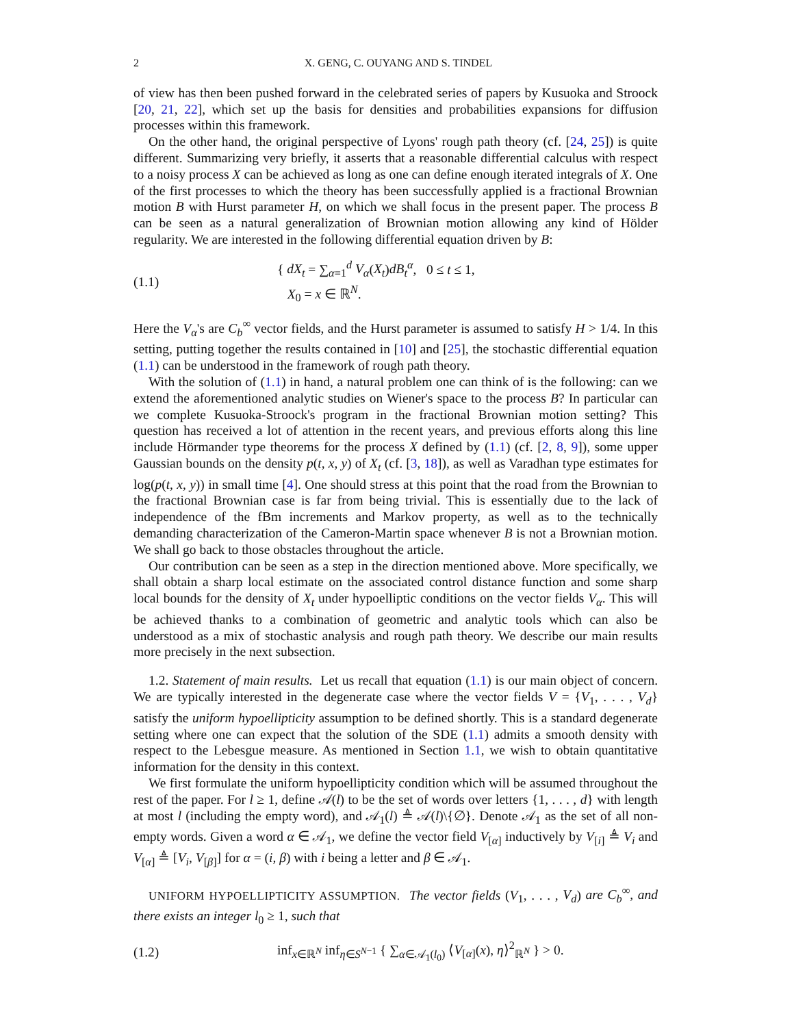2 X. GENG, C. OUYANG AND S. TINDEL
of view has then been pushed forward in the celebrated series of papers by Kusuoka and Stroock [20, 21, 22], which set up the basis for densities and probabilities expansions for diffusion processes within this framework.
On the other hand, the original perspective of Lyons' rough path theory (cf. [24, 25]) is quite different. Summarizing very briefly, it asserts that a reasonable differential calculus with respect to a noisy process X can be achieved as long as one can define enough iterated integrals of X. One of the first processes to which the theory has been successfully applied is a fractional Brownian motion B with Hurst parameter H, on which we shall focus in the present paper. The process B can be seen as a natural generalization of Brownian motion allowing any kind of Hölder regularity. We are interested in the following differential equation driven by B:
(1.1) { dX<sub>t</sub> = ∑<sub>α=1</sub><sup>d</sup> V<sub>α</sub>(X<sub>t</sub>)dB<sub>t</sub><sup>α</sup>, 0 ≤ t ≤ 1,
X<sub>0</sub> = x ∈ ℝ<sup>N</sup>.
Here the V<sub>α</sub>'s are C<sub>b</sub><sup>∞</sup> vector fields, and the Hurst parameter is assumed to satisfy H > 1/4. In this setting, putting together the results contained in [10] and [25], the stochastic differential equation (1.1) can be understood in the framework of rough path theory.
With the solution of (1.1) in hand, a natural problem one can think of is the following: can we extend the aforementioned analytic studies on Wiener's space to the process B? In particular can we complete Kusuoka-Stroock's program in the fractional Brownian motion setting? This question has received a lot of attention in the recent years, and previous efforts along this line include Hörmander type theorems for the process X defined by (1.1) (cf. [2, 8, 9]), some upper Gaussian bounds on the density p(t, x, y) of X<sub>t</sub> (cf. [3, 18]), as well as Varadhan type estimates for log(p(t, x, y)) in small time [4]. One should stress at this point that the road from the Brownian to the fractional Brownian case is far from being trivial. This is essentially due to the lack of independence of the fBm increments and Markov property, as well as to the technically demanding characterization of the Cameron-Martin space whenever B is not a Brownian motion. We shall go back to those obstacles throughout the article.
Our contribution can be seen as a step in the direction mentioned above. More specifically, we shall obtain a sharp local estimate on the associated control distance function and some sharp local bounds for the density of X<sub>t</sub> under hypoelliptic conditions on the vector fields V<sub>α</sub>. This will be achieved thanks to a combination of geometric and analytic tools which can also be understood as a mix of stochastic analysis and rough path theory. We describe our main results more precisely in the next subsection.
1.2. Statement of main results. Let us recall that equation (1.1) is our main object of concern. We are typically interested in the degenerate case where the vector fields V = {V<sub>1</sub>, . . . , V<sub>d</sub>} satisfy the uniform hypoellipticity assumption to be defined shortly. This is a standard degenerate setting where one can expect that the solution of the SDE (1.1) admits a smooth density with respect to the Lebesgue measure. As mentioned in Section 1.1, we wish to obtain quantitative information for the density in this context.
We first formulate the uniform hypoellipticity condition which will be assumed throughout the rest of the paper. For l ≥ 1, define 𝒜(l) to be the set of words over letters {1, . . . , d} with length at most l (including the empty word), and 𝒜<sub>1</sub>(l) ≜ 𝒜(l)\{∅}. Denote 𝒜<sub>1</sub> as the set of all non-empty words. Given a word α ∈ 𝒜<sub>1</sub>, we define the vector field V<sub>[α]</sub> inductively by V<sub>[i]</sub> ≜ V<sub>i</sub> and V<sub>[α]</sub> ≜ [V<sub>i</sub>, V<sub>[β]</sub>] for α = (i, β) with i being a letter and β ∈ 𝒜<sub>1</sub>.
UNIFORM HYPOELLIPTICITY ASSUMPTION. The vector fields (V<sub>1</sub>, . . . , V<sub>d</sub>) are C<sub>b</sub><sup>∞</sup>, and there exists an integer l<sub>0</sub> ≥ 1, such that
(1.2) inf<sub>x∈ℝ<sup>N</sup></sub> inf<sub>η∈S<sup>N−1</sup></sub> { ∑<sub>α∈𝒜<sub>1</sub>(l<sub>0</sub>)</sub> ⟨V<sub>[α]</sub>(x), η⟩<sup>2</sup><sub>ℝ<sup>N</sup></sub> } > 0.